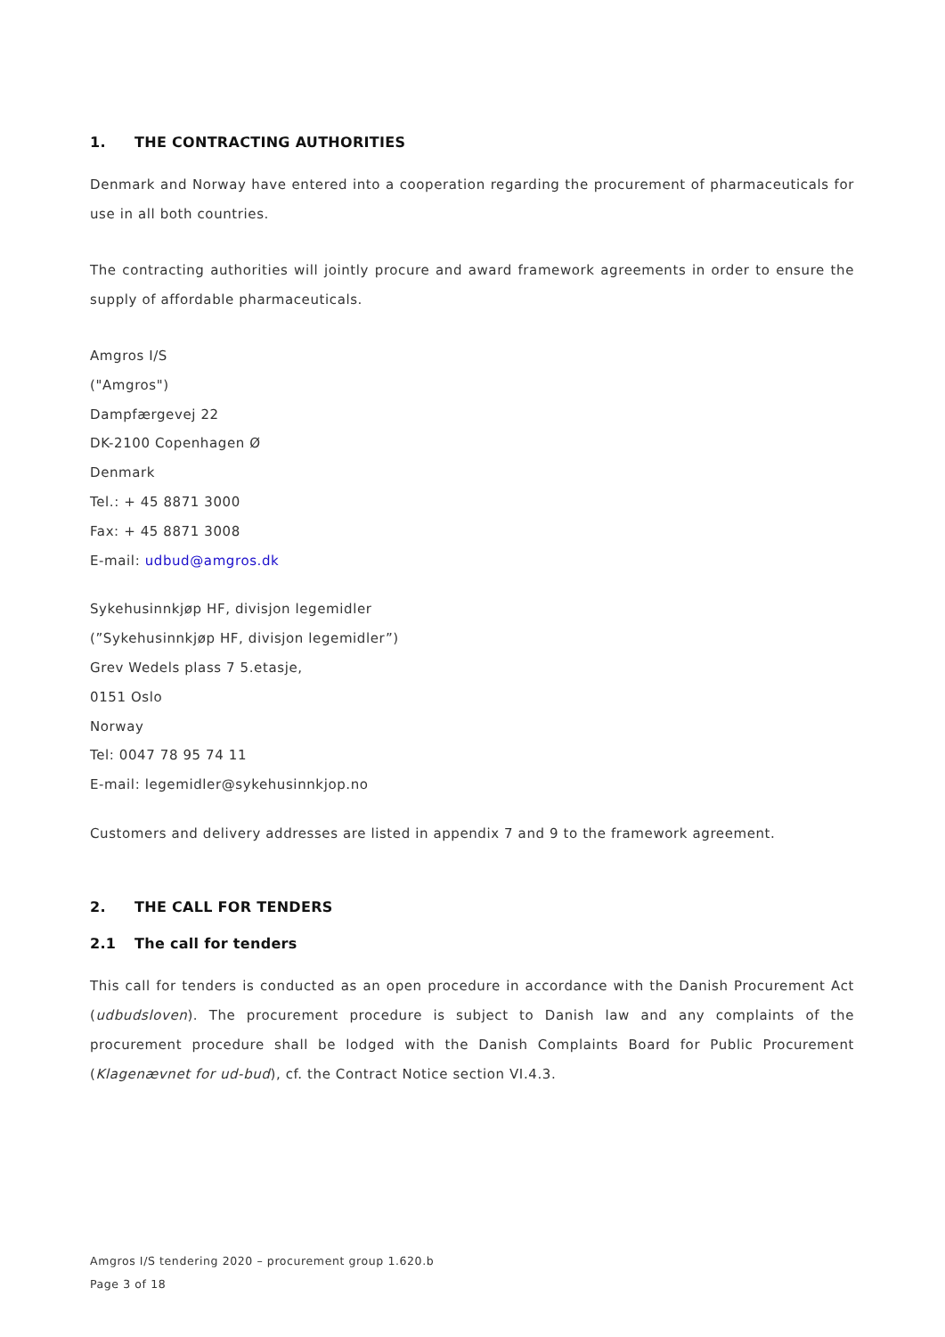1. THE CONTRACTING AUTHORITIES
Denmark and Norway have entered into a cooperation regarding the procurement of pharmaceuticals for use in all both countries.
The contracting authorities will jointly procure and award framework agreements in order to ensure the supply of affordable pharmaceuticals.
Amgros I/S
("Amgros")
Dampfærgevej 22
DK-2100 Copenhagen Ø
Denmark
Tel.: + 45 8871 3000
Fax: + 45 8871 3008
E-mail: udbud@amgros.dk
Sykehusinnkjøp HF, divisjon legemidler
(”Sykehusinnkjøp HF, divisjon legemidler”)
Grev Wedels plass 7 5.etasje,
0151 Oslo
Norway
Tel: 0047 78 95 74 11
E-mail: legemidler@sykehusinnkjop.no
Customers and delivery addresses are listed in appendix 7 and 9 to the framework agreement.
2. THE CALL FOR TENDERS
2.1 The call for tenders
This call for tenders is conducted as an open procedure in accordance with the Danish Procurement Act (udbudsloven). The procurement procedure is subject to Danish law and any complaints of the procurement procedure shall be lodged with the Danish Complaints Board for Public Procurement (Klagenævnet for ud-bud), cf. the Contract Notice section VI.4.3.
Amgros I/S tendering 2020 – procurement group 1.620.b
Page 3 of 18